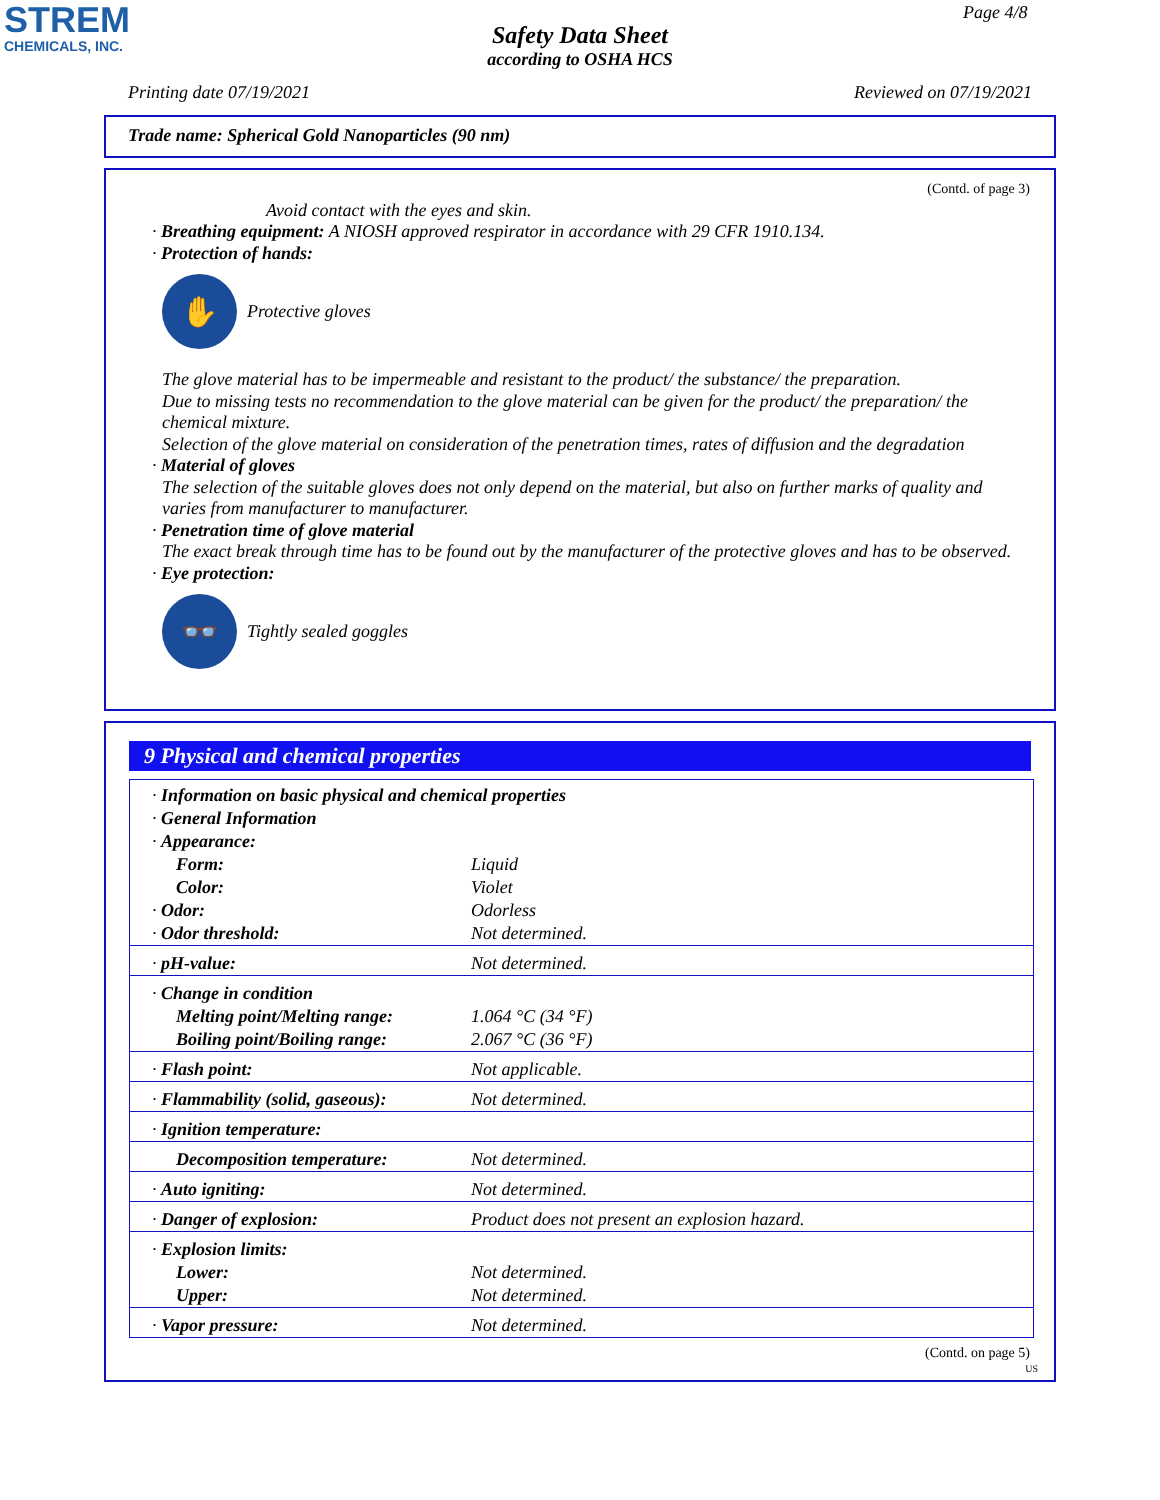STREM
CHEMICALS, INC.
Page 4/8
Safety Data Sheet
according to OSHA HCS
Printing date 07/19/2021 Reviewed on 07/19/2021
Trade name: Spherical Gold Nanoparticles (90 nm)
(Contd. of page 3)
Avoid contact with the eyes and skin.
· Breathing equipment: A NIOSH approved respirator in accordance with 29 CFR 1910.134.
· Protection of hands:
✋
Protective gloves
The glove material has to be impermeable and resistant to the product/ the substance/ the preparation.
Due to missing tests no recommendation to the glove material can be given for the product/ the preparation/ the chemical mixture.
Selection of the glove material on consideration of the penetration times, rates of diffusion and the degradation
· Material of gloves
The selection of the suitable gloves does not only depend on the material, but also on further marks of quality and varies from manufacturer to manufacturer.
· Penetration time of glove material
The exact break through time has to be found out by the manufacturer of the protective gloves and has to be observed.
· Eye protection:
👓
Tightly sealed goggles
9 Physical and chemical properties
| · Information on basic physical and chemical properties | |
| · General Information | |
| · Appearance: | |
| Form: | Liquid |
| Color: | Violet |
| · Odor: | Odorless |
| · Odor threshold: | Not determined. |
| · pH-value: | Not determined. |
| · Change in condition | |
| Melting point/Melting range: | 1.064 °C (34 °F) |
| Boiling point/Boiling range: | 2.067 °C (36 °F) |
| · Flash point: | Not applicable. |
| · Flammability (solid, gaseous): | Not determined. |
| · Ignition temperature: | |
| Decomposition temperature: | Not determined. |
| · Auto igniting: | Not determined. |
| · Danger of explosion: | Product does not present an explosion hazard. |
| · Explosion limits: | |
| Lower: | Not determined. |
| Upper: | Not determined. |
| · Vapor pressure: | Not determined. |
(Contd. on page 5)
US